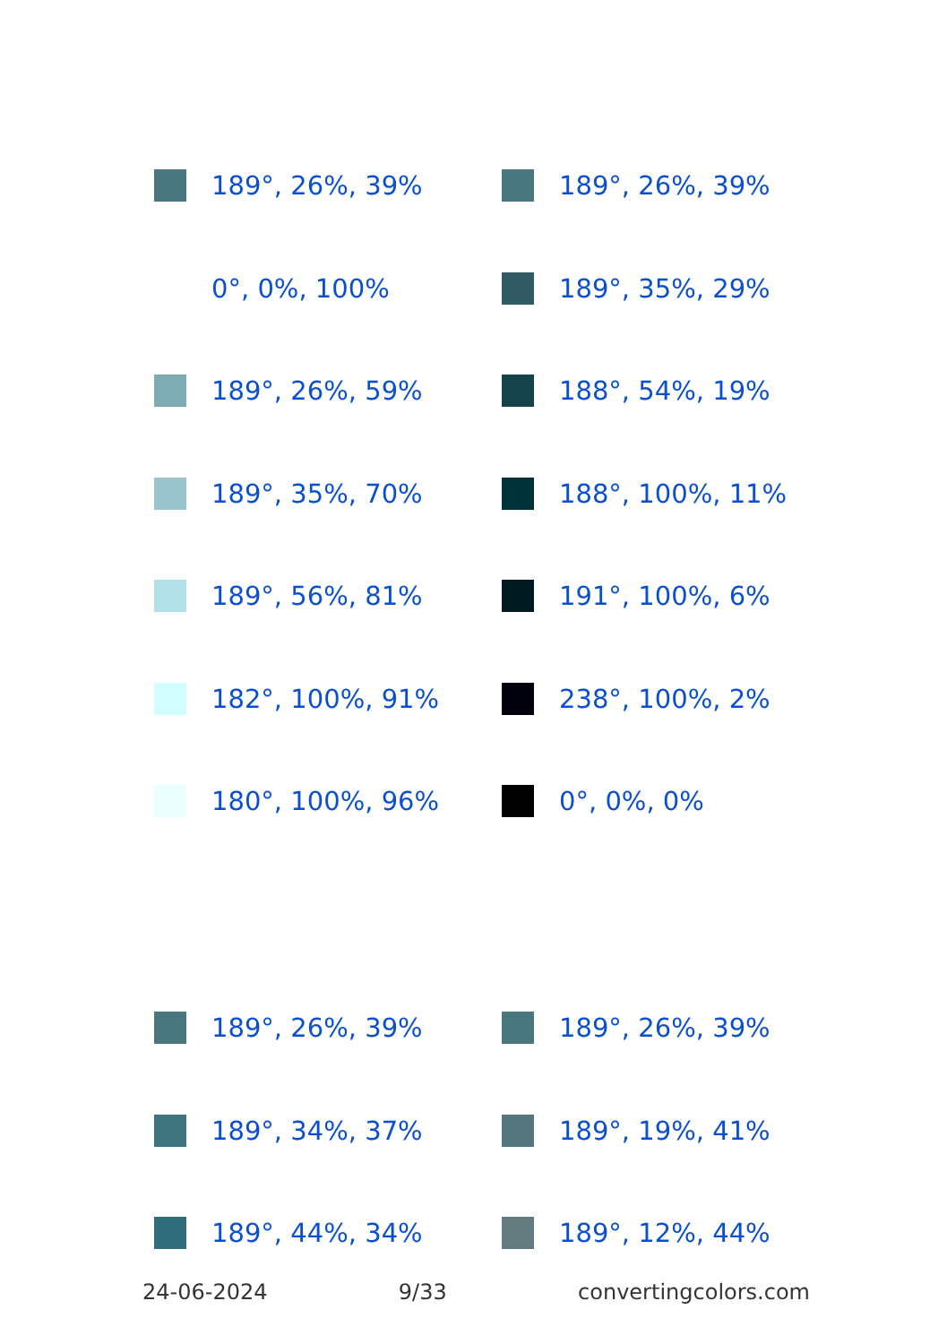189°, 26%, 39%
189°, 26%, 39%
0°, 0%, 100%
189°, 35%, 29%
189°, 26%, 59%
188°, 54%, 19%
189°, 35%, 70%
188°, 100%, 11%
189°, 56%, 81%
191°, 100%, 6%
182°, 100%, 91%
238°, 100%, 2%
180°, 100%, 96%
0°, 0%, 0%
189°, 26%, 39%
189°, 26%, 39%
189°, 34%, 37%
189°, 19%, 41%
189°, 44%, 34%
189°, 12%, 44%
24-06-2024 9/33 convertingcolors.com